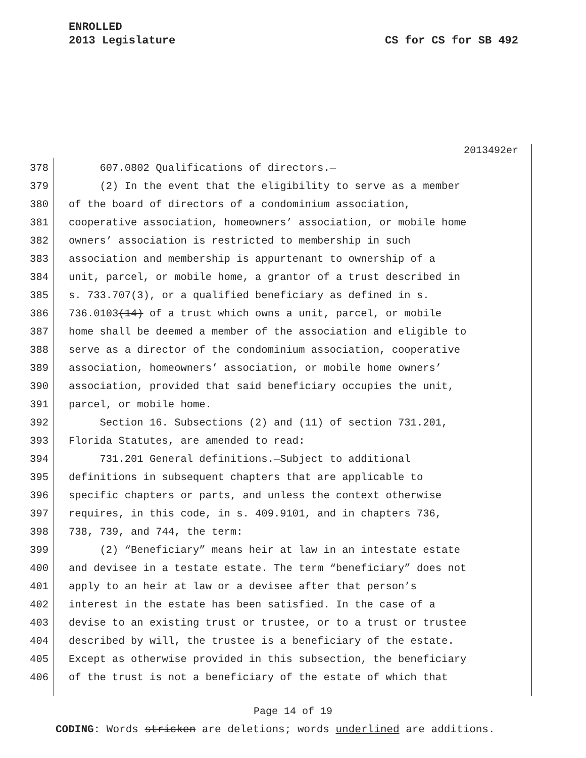ENROLLED
2013 Legislature
CS for CS for SB 492
2013492er
378 607.0802 Qualifications of directors.—
379 (2) In the event that the eligibility to serve as a member
380 of the board of directors of a condominium association,
381 cooperative association, homeowners’ association, or mobile home
382 owners’ association is restricted to membership in such
383 association and membership is appurtenant to ownership of a
384 unit, parcel, or mobile home, a grantor of a trust described in
385 s. 733.707(3), or a qualified beneficiary as defined in s.
386 736.0103(14) of a trust which owns a unit, parcel, or mobile
387 home shall be deemed a member of the association and eligible to
388 serve as a director of the condominium association, cooperative
389 association, homeowners’ association, or mobile home owners’
390 association, provided that said beneficiary occupies the unit,
391 parcel, or mobile home.
392 Section 16. Subsections (2) and (11) of section 731.201,
393 Florida Statutes, are amended to read:
394 731.201 General definitions.—Subject to additional
395 definitions in subsequent chapters that are applicable to
396 specific chapters or parts, and unless the context otherwise
397 requires, in this code, in s. 409.9101, and in chapters 736,
398 738, 739, and 744, the term:
399 (2) “Beneficiary” means heir at law in an intestate estate
400 and devisee in a testate estate. The term “beneficiary” does not
401 apply to an heir at law or a devisee after that person’s
402 interest in the estate has been satisfied. In the case of a
403 devise to an existing trust or trustee, or to a trust or trustee
404 described by will, the trustee is a beneficiary of the estate.
405 Except as otherwise provided in this subsection, the beneficiary
406 of the trust is not a beneficiary of the estate of which that
Page 14 of 19
CODING: Words stricken are deletions; words underlined are additions.